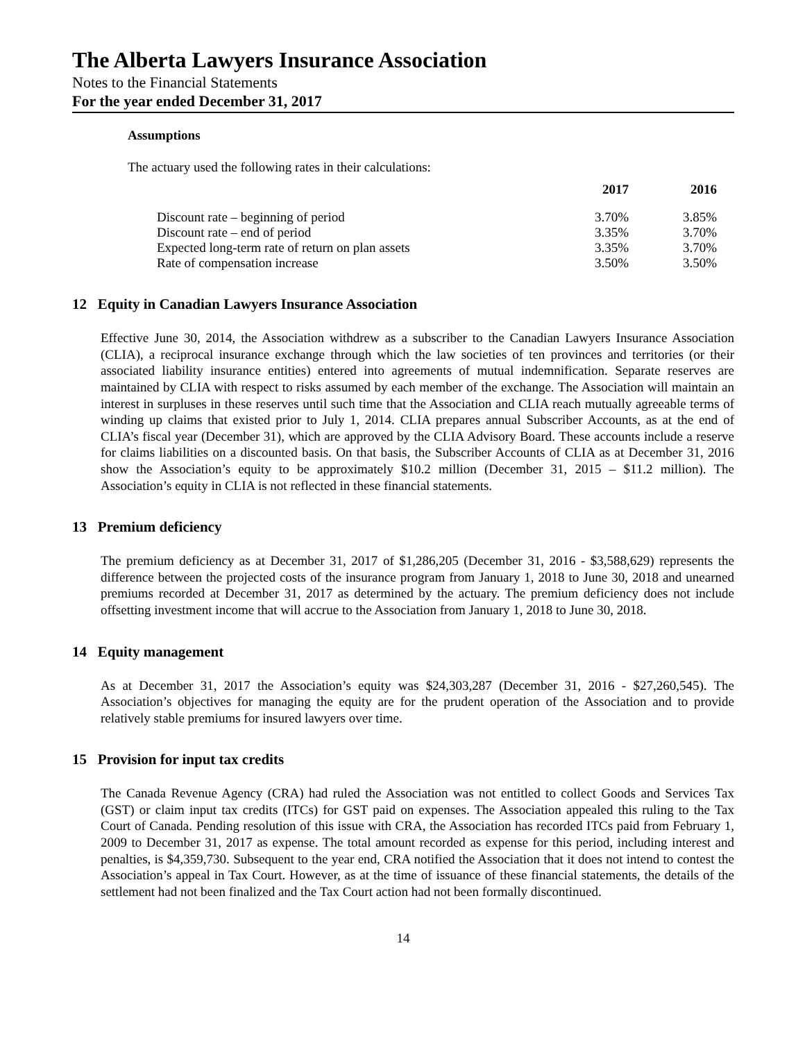The Alberta Lawyers Insurance Association
Notes to the Financial Statements
For the year ended December 31, 2017
Assumptions
The actuary used the following rates in their calculations:
| | 2017 | 2016 |
| --- | --- | --- |
| Discount rate – beginning of period | 3.70% | 3.85% |
| Discount rate – end of period | 3.35% | 3.70% |
| Expected long-term rate of return on plan assets | 3.35% | 3.70% |
| Rate of compensation increase | 3.50% | 3.50% |
12 Equity in Canadian Lawyers Insurance Association
Effective June 30, 2014, the Association withdrew as a subscriber to the Canadian Lawyers Insurance Association (CLIA), a reciprocal insurance exchange through which the law societies of ten provinces and territories (or their associated liability insurance entities) entered into agreements of mutual indemnification. Separate reserves are maintained by CLIA with respect to risks assumed by each member of the exchange. The Association will maintain an interest in surpluses in these reserves until such time that the Association and CLIA reach mutually agreeable terms of winding up claims that existed prior to July 1, 2014. CLIA prepares annual Subscriber Accounts, as at the end of CLIA’s fiscal year (December 31), which are approved by the CLIA Advisory Board. These accounts include a reserve for claims liabilities on a discounted basis. On that basis, the Subscriber Accounts of CLIA as at December 31, 2016 show the Association’s equity to be approximately $10.2 million (December 31, 2015 – $11.2 million). The Association’s equity in CLIA is not reflected in these financial statements.
13 Premium deficiency
The premium deficiency as at December 31, 2017 of $1,286,205 (December 31, 2016 - $3,588,629) represents the difference between the projected costs of the insurance program from January 1, 2018 to June 30, 2018 and unearned premiums recorded at December 31, 2017 as determined by the actuary. The premium deficiency does not include offsetting investment income that will accrue to the Association from January 1, 2018 to June 30, 2018.
14 Equity management
As at December 31, 2017 the Association’s equity was $24,303,287 (December 31, 2016 - $27,260,545). The Association’s objectives for managing the equity are for the prudent operation of the Association and to provide relatively stable premiums for insured lawyers over time.
15 Provision for input tax credits
The Canada Revenue Agency (CRA) had ruled the Association was not entitled to collect Goods and Services Tax (GST) or claim input tax credits (ITCs) for GST paid on expenses. The Association appealed this ruling to the Tax Court of Canada. Pending resolution of this issue with CRA, the Association has recorded ITCs paid from February 1, 2009 to December 31, 2017 as expense. The total amount recorded as expense for this period, including interest and penalties, is $4,359,730. Subsequent to the year end, CRA notified the Association that it does not intend to contest the Association’s appeal in Tax Court. However, as at the time of issuance of these financial statements, the details of the settlement had not been finalized and the Tax Court action had not been formally discontinued.
14